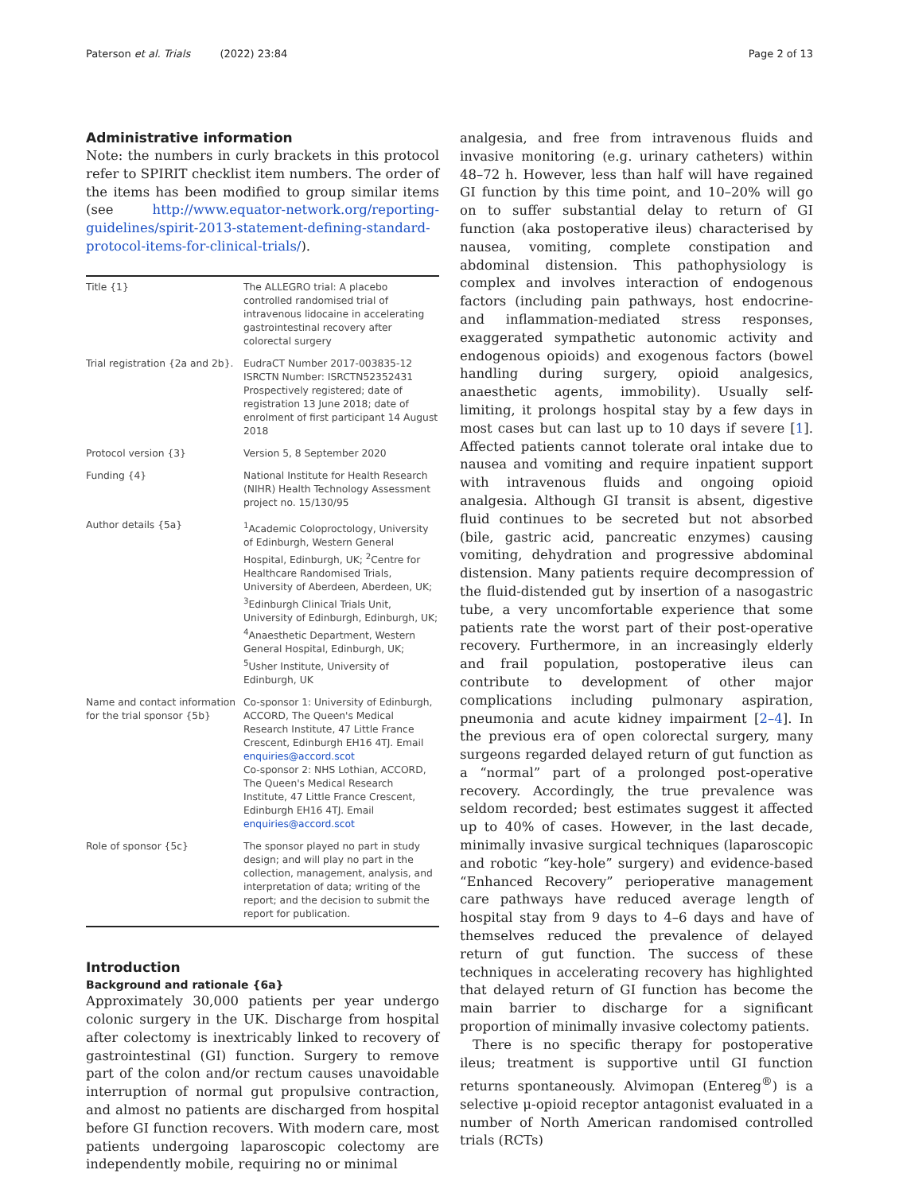Paterson et al. Trials (2022) 23:84
Page 2 of 13
Administrative information
Note: the numbers in curly brackets in this protocol refer to SPIRIT checklist item numbers. The order of the items has been modified to group similar items (see http://www.equator-network.org/reporting-guidelines/spirit-2013-statement-defining-standard-protocol-items-for-clinical-trials/).
| Title {1} | The ALLEGRO trial: A placebo controlled randomised trial of intravenous lidocaine in accelerating gastrointestinal recovery after colorectal surgery |
| Trial registration {2a and 2b}. | EudraCT Number 2017-003835-12 ISRCTN Number: ISRCTN52352431 Prospectively registered; date of registration 13 June 2018; date of enrolment of first participant 14 August 2018 |
| Protocol version {3} | Version 5, 8 September 2020 |
| Funding {4} | National Institute for Health Research (NIHR) Health Technology Assessment project no. 15/130/95 |
| Author details {5a} | <sup>1</sup> Academic Coloproctology, University of Edinburgh, Western General Hospital, Edinburgh, UK; <sup>2</sup>Centre for Healthcare Randomised Trials, University of Aberdeen, Aberdeen, UK; <sup>3</sup>Edinburgh Clinical Trials Unit, University of Edinburgh, Edinburgh, UK; <sup>4</sup>Anaesthetic Department, Western General Hospital, Edinburgh, UK; <sup>5</sup>Usher Institute, University of Edinburgh, UK |
| Name and contact information for the trial sponsor {5b} | Co-sponsor 1: University of Edinburgh, ACCORD, The Queen's Medical Research Institute, 47 Little France Crescent, Edinburgh EH16 4TJ. Email enquiries@accord.scot Co-sponsor 2: NHS Lothian, ACCORD, The Queen's Medical Research Institute, 47 Little France Crescent, Edinburgh EH16 4TJ. Email enquiries@accord.scot |
| Role of sponsor {5c} | The sponsor played no part in study design; and will play no part in the collection, management, analysis, and interpretation of data; writing of the report; and the decision to submit the report for publication. |
Introduction
Background and rationale {6a}
Approximately 30,000 patients per year undergo colonic surgery in the UK. Discharge from hospital after colectomy is inextricably linked to recovery of gastrointestinal (GI) function. Surgery to remove part of the colon and/or rectum causes unavoidable interruption of normal gut propulsive contraction, and almost no patients are discharged from hospital before GI function recovers. With modern care, most patients undergoing laparoscopic colectomy are independently mobile, requiring no or minimal
analgesia, and free from intravenous fluids and invasive monitoring (e.g. urinary catheters) within 48–72 h. However, less than half will have regained GI function by this time point, and 10–20% will go on to suffer substantial delay to return of GI function (aka postoperative ileus) characterised by nausea, vomiting, complete constipation and abdominal distension. This pathophysiology is complex and involves interaction of endogenous factors (including pain pathways, host endocrine- and inflammation-mediated stress responses, exaggerated sympathetic autonomic activity and endogenous opioids) and exogenous factors (bowel handling during surgery, opioid analgesics, anaesthetic agents, immobility). Usually self-limiting, it prolongs hospital stay by a few days in most cases but can last up to 10 days if severe [1]. Affected patients cannot tolerate oral intake due to nausea and vomiting and require inpatient support with intravenous fluids and ongoing opioid analgesia. Although GI transit is absent, digestive fluid continues to be secreted but not absorbed (bile, gastric acid, pancreatic enzymes) causing vomiting, dehydration and progressive abdominal distension. Many patients require decompression of the fluid-distended gut by insertion of a nasogastric tube, a very uncomfortable experience that some patients rate the worst part of their post-operative recovery. Furthermore, in an increasingly elderly and frail population, postoperative ileus can contribute to development of other major complications including pulmonary aspiration, pneumonia and acute kidney impairment [2–4]. In the previous era of open colorectal surgery, many surgeons regarded delayed return of gut function as a “normal” part of a prolonged post-operative recovery. Accordingly, the true prevalence was seldom recorded; best estimates suggest it affected up to 40% of cases. However, in the last decade, minimally invasive surgical techniques (laparoscopic and robotic “key-hole” surgery) and evidence-based “Enhanced Recovery” perioperative management care pathways have reduced average length of hospital stay from 9 days to 4–6 days and have of themselves reduced the prevalence of delayed return of gut function. The success of these techniques in accelerating recovery has highlighted that delayed return of GI function has become the main barrier to discharge for a significant proportion of minimally invasive colectomy patients.
There is no specific therapy for postoperative ileus; treatment is supportive until GI function returns spontaneously. Alvimopan (Entereg<sup>®</sup>) is a selective μ-opioid receptor antagonist evaluated in a number of North American randomised controlled trials (RCTs)